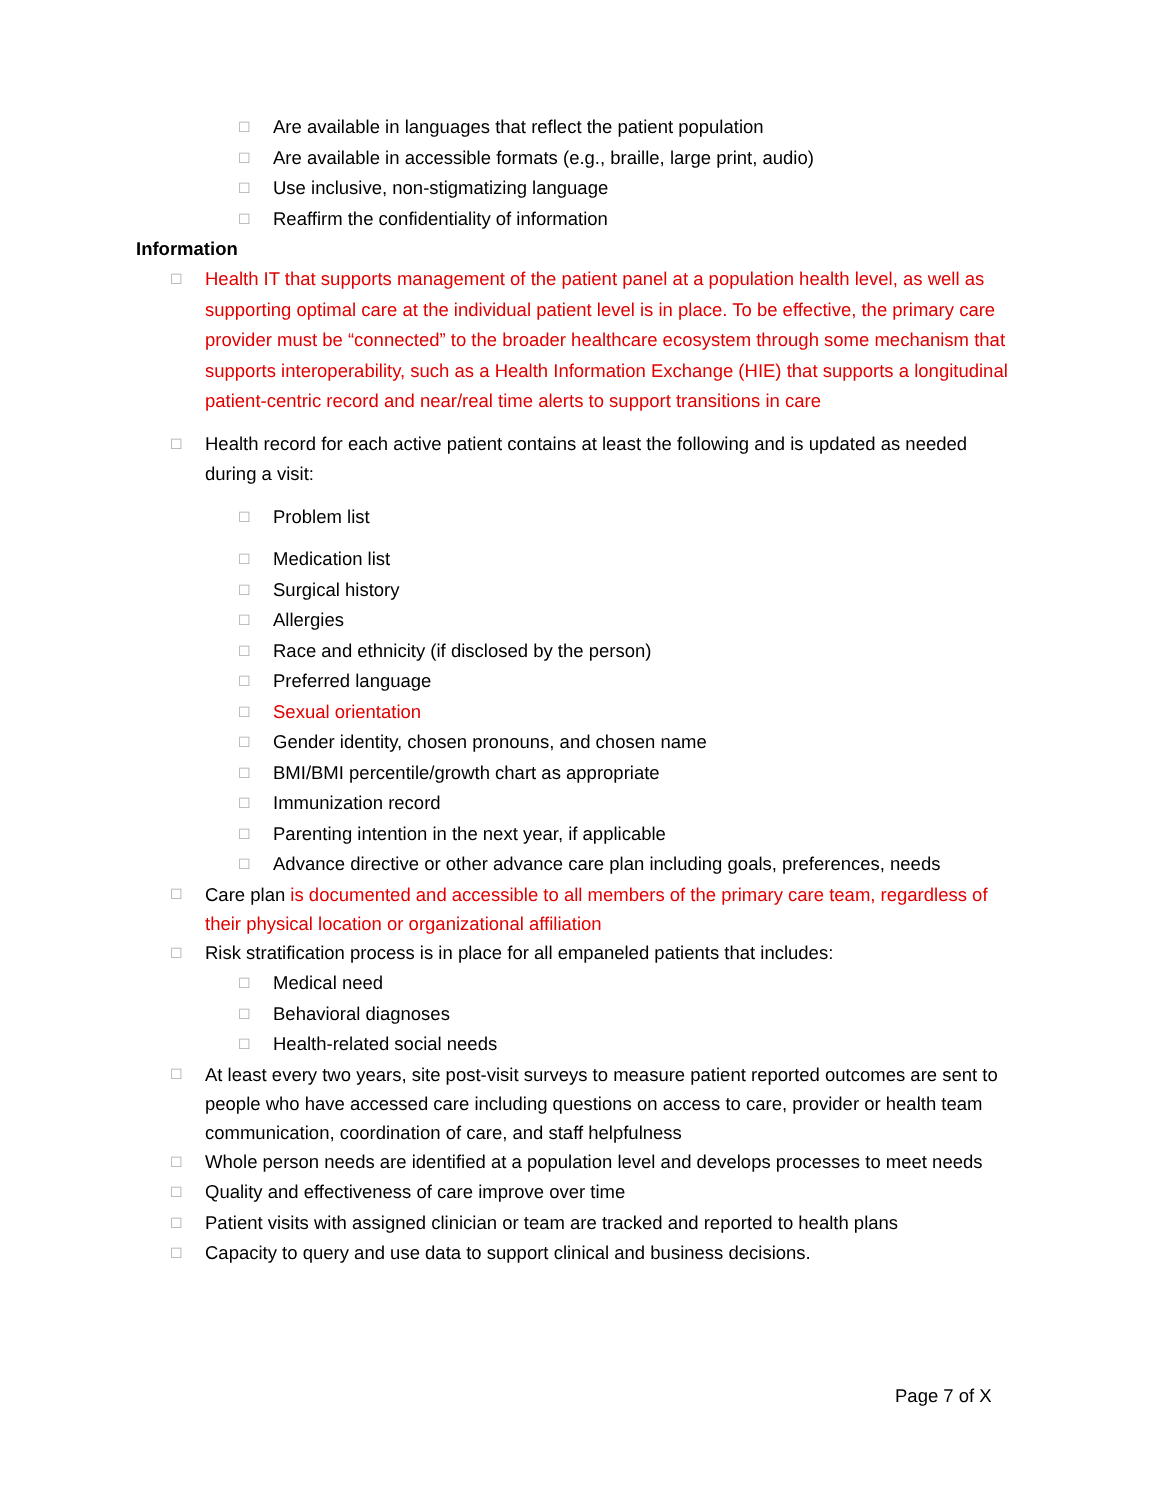☐ Are available in languages that reflect the patient population
☐ Are available in accessible formats (e.g., braille, large print, audio)
☐ Use inclusive, non-stigmatizing language
☐ Reaffirm the confidentiality of information
Information
☐ Health IT that supports management of the patient panel at a population health level, as well as supporting optimal care at the individual patient level is in place. To be effective, the primary care provider must be “connected” to the broader healthcare ecosystem through some mechanism that supports interoperability, such as a Health Information Exchange (HIE) that supports a longitudinal patient-centric record and near/real time alerts to support transitions in care
☐ Health record for each active patient contains at least the following and is updated as needed during a visit:
☐ Problem list
☐ Medication list
☐ Surgical history
☐ Allergies
☐ Race and ethnicity (if disclosed by the person)
☐ Preferred language
☐ Sexual orientation
☐ Gender identity, chosen pronouns, and chosen name
☐ BMI/BMI percentile/growth chart as appropriate
☐ Immunization record
☐ Parenting intention in the next year, if applicable
☐ Advance directive or other advance care plan including goals, preferences, needs
☐ Care plan is documented and accessible to all members of the primary care team, regardless of their physical location or organizational affiliation
☐ Risk stratification process is in place for all empaneled patients that includes:
☐ Medical need
☐ Behavioral diagnoses
☐ Health-related social needs
☐ At least every two years, site post-visit surveys to measure patient reported outcomes are sent to people who have accessed care including questions on access to care, provider or health team communication, coordination of care, and staff helpfulness
☐ Whole person needs are identified at a population level and develops processes to meet needs
☐ Quality and effectiveness of care improve over time
☐ Patient visits with assigned clinician or team are tracked and reported to health plans
☐ Capacity to query and use data to support clinical and business decisions.
Page 7 of X